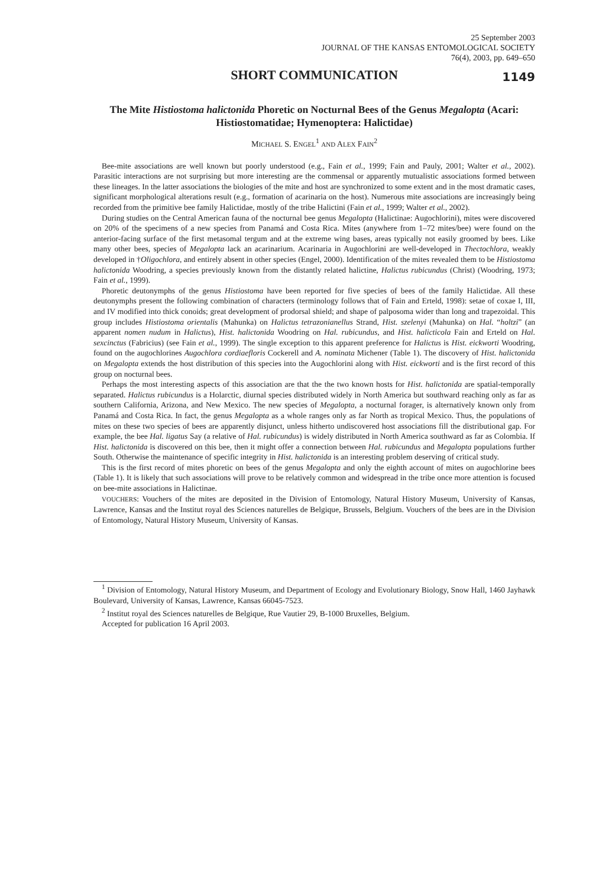25 September 2003
JOURNAL OF THE KANSAS ENTOMOLOGICAL SOCIETY
76(4), 2003, pp. 649–650
SHORT COMMUNICATION 1149
The Mite Histiostoma halictonida Phoretic on Nocturnal Bees of the Genus Megalopta (Acari: Histiostomatidae; Hymenoptera: Halictidae)
MICHAEL S. ENGEL<sup>1</sup> AND ALEX FAIN<sup>2</sup>
Bee-mite associations are well known but poorly understood (e.g., Fain et al., 1999; Fain and Pauly, 2001; Walter et al., 2002). Parasitic interactions are not surprising but more interesting are the commensal or apparently mutualistic associations formed between these lineages. In the latter associations the biologies of the mite and host are synchronized to some extent and in the most dramatic cases, significant morphological alterations result (e.g., formation of acarinaria on the host). Numerous mite associations are increasingly being recorded from the primitive bee family Halictidae, mostly of the tribe Halictini (Fain et al., 1999; Walter et al., 2002).
During studies on the Central American fauna of the nocturnal bee genus Megalopta (Halictinae: Augochlorini), mites were discovered on 20% of the specimens of a new species from Panamá and Costa Rica. Mites (anywhere from 1–72 mites/bee) were found on the anterior-facing surface of the first metasomal tergum and at the extreme wing bases, areas typically not easily groomed by bees. Like many other bees, species of Megalopta lack an acarinarium. Acarinaria in Augochlorini are well-developed in Thectochlora, weakly developed in †Oligochlora, and entirely absent in other species (Engel, 2000). Identification of the mites revealed them to be Histiostoma halictonida Woodring, a species previously known from the distantly related halictine, Halictus rubicundus (Christ) (Woodring, 1973; Fain et al., 1999).
Phoretic deutonymphs of the genus Histiostoma have been reported for five species of bees of the family Halictidae. All these deutonymphs present the following combination of characters (terminology follows that of Fain and Erteld, 1998): setae of coxae I, III, and IV modified into thick conoids; great development of prodorsal shield; and shape of palposoma wider than long and trapezoidal. This group includes Histiostoma orientalis (Mahunka) on Halictus tetrazonianellus Strand, Hist. szelenyi (Mahunka) on Hal. “holtzi” (an apparent nomen nudum in Halictus), Hist. halictonida Woodring on Hal. rubicundus, and Hist. halicticola Fain and Erteld on Hal. sexcinctus (Fabricius) (see Fain et al., 1999). The single exception to this apparent preference for Halictus is Hist. eickworti Woodring, found on the augochlorines Augochlora cordiaefloris Cockerell and A. nominata Michener (Table 1). The discovery of Hist. halictonida on Megalopta extends the host distribution of this species into the Augochlorini along with Hist. eickworti and is the first record of this group on nocturnal bees.
Perhaps the most interesting aspects of this association are that the the two known hosts for Hist. halictonida are spatial-temporally separated. Halictus rubicundus is a Holarctic, diurnal species distributed widely in North America but southward reaching only as far as southern California, Arizona, and New Mexico. The new species of Megalopta, a nocturnal forager, is alternatively known only from Panamá and Costa Rica. In fact, the genus Megalopta as a whole ranges only as far North as tropical Mexico. Thus, the populations of mites on these two species of bees are apparently disjunct, unless hitherto undiscovered host associations fill the distributional gap. For example, the bee Hal. ligatus Say (a relative of Hal. rubicundus) is widely distributed in North America southward as far as Colombia. If Hist. halictonida is discovered on this bee, then it might offer a connection between Hal. rubicundus and Megalopta populations further South. Otherwise the maintenance of specific integrity in Hist. halictonida is an interesting problem deserving of critical study.
This is the first record of mites phoretic on bees of the genus Megalopta and only the eighth account of mites on augochlorine bees (Table 1). It is likely that such associations will prove to be relatively common and widespread in the tribe once more attention is focused on bee-mite associations in Halictinae.
VOUCHERS: Vouchers of the mites are deposited in the Division of Entomology, Natural History Museum, University of Kansas, Lawrence, Kansas and the Institut royal des Sciences naturelles de Belgique, Brussels, Belgium. Vouchers of the bees are in the Division of Entomology, Natural History Museum, University of Kansas.
<sup>1</sup> Division of Entomology, Natural History Museum, and Department of Ecology and Evolutionary Biology, Snow Hall, 1460 Jayhawk Boulevard, University of Kansas, Lawrence, Kansas 66045-7523.
<sup>2</sup> Institut royal des Sciences naturelles de Belgique, Rue Vautier 29, B-1000 Bruxelles, Belgium.
Accepted for publication 16 April 2003.